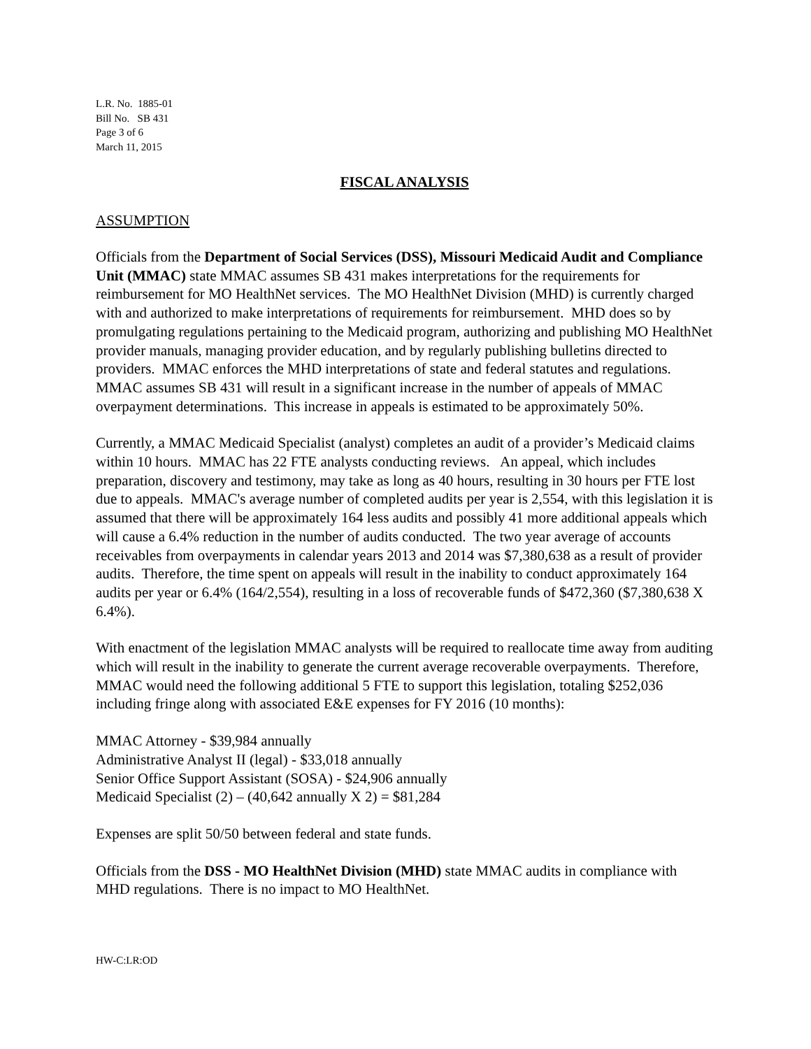L.R. No. 1885-01
Bill No. SB 431
Page 3 of 6
March 11, 2015
FISCAL ANALYSIS
ASSUMPTION
Officials from the Department of Social Services (DSS), Missouri Medicaid Audit and Compliance Unit (MMAC) state MMAC assumes SB 431 makes interpretations for the requirements for reimbursement for MO HealthNet services. The MO HealthNet Division (MHD) is currently charged with and authorized to make interpretations of requirements for reimbursement. MHD does so by promulgating regulations pertaining to the Medicaid program, authorizing and publishing MO HealthNet provider manuals, managing provider education, and by regularly publishing bulletins directed to providers. MMAC enforces the MHD interpretations of state and federal statutes and regulations. MMAC assumes SB 431 will result in a significant increase in the number of appeals of MMAC overpayment determinations. This increase in appeals is estimated to be approximately 50%.
Currently, a MMAC Medicaid Specialist (analyst) completes an audit of a provider’s Medicaid claims within 10 hours. MMAC has 22 FTE analysts conducting reviews. An appeal, which includes preparation, discovery and testimony, may take as long as 40 hours, resulting in 30 hours per FTE lost due to appeals. MMAC's average number of completed audits per year is 2,554, with this legislation it is assumed that there will be approximately 164 less audits and possibly 41 more additional appeals which will cause a 6.4% reduction in the number of audits conducted. The two year average of accounts receivables from overpayments in calendar years 2013 and 2014 was $7,380,638 as a result of provider audits. Therefore, the time spent on appeals will result in the inability to conduct approximately 164 audits per year or 6.4% (164/2,554), resulting in a loss of recoverable funds of $472,360 ($7,380,638 X 6.4%).
With enactment of the legislation MMAC analysts will be required to reallocate time away from auditing which will result in the inability to generate the current average recoverable overpayments. Therefore, MMAC would need the following additional 5 FTE to support this legislation, totaling $252,036 including fringe along with associated E&E expenses for FY 2016 (10 months):
MMAC Attorney - $39,984 annually
Administrative Analyst II (legal) - $33,018 annually
Senior Office Support Assistant (SOSA) - $24,906 annually
Medicaid Specialist (2) – (40,642 annually X 2) = $81,284
Expenses are split 50/50 between federal and state funds.
Officials from the DSS - MO HealthNet Division (MHD) state MMAC audits in compliance with MHD regulations. There is no impact to MO HealthNet.
HW-C:LR:OD